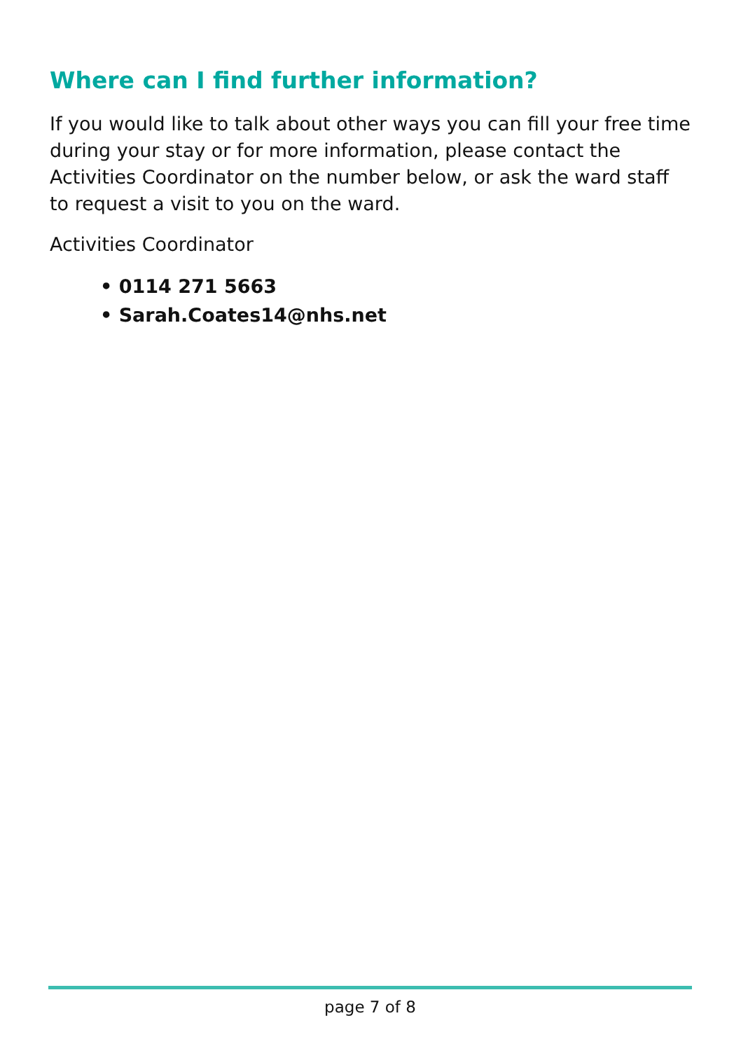Where can I find further information?
If you would like to talk about other ways you can fill your free time during your stay or for more information, please contact the Activities Coordinator on the number below, or ask the ward staff to request a visit to you on the ward.
Activities Coordinator
• 0114 271 5663
• Sarah.Coates14@nhs.net
page 7 of 8